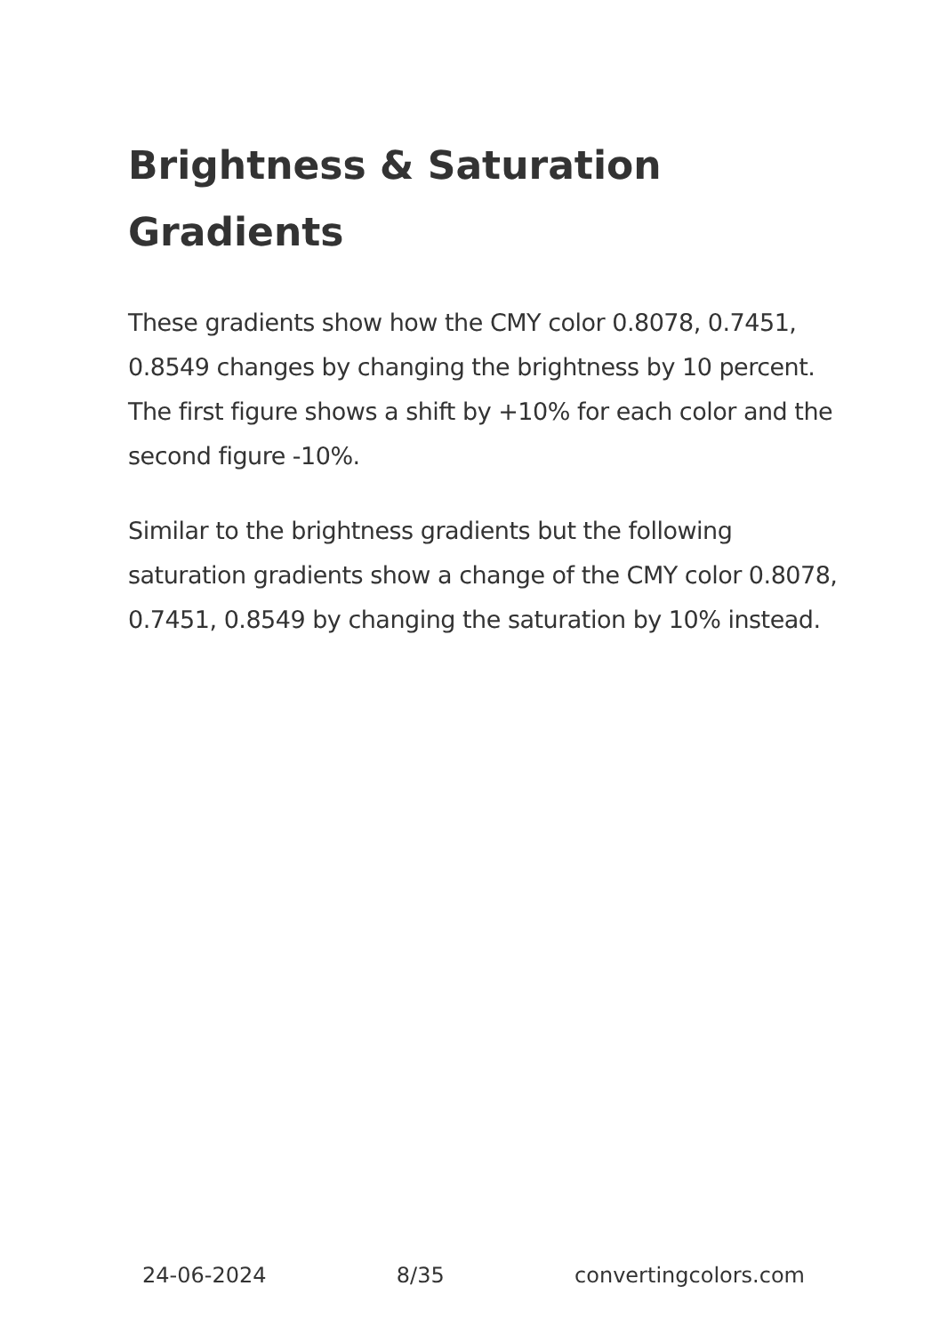Brightness & Saturation Gradients
These gradients show how the CMY color 0.8078, 0.7451, 0.8549 changes by changing the brightness by 10 percent. The first figure shows a shift by +10% for each color and the second figure -10%.
Similar to the brightness gradients but the following saturation gradients show a change of the CMY color 0.8078, 0.7451, 0.8549 by changing the saturation by 10% instead.
24-06-2024 8/35 convertingcolors.com